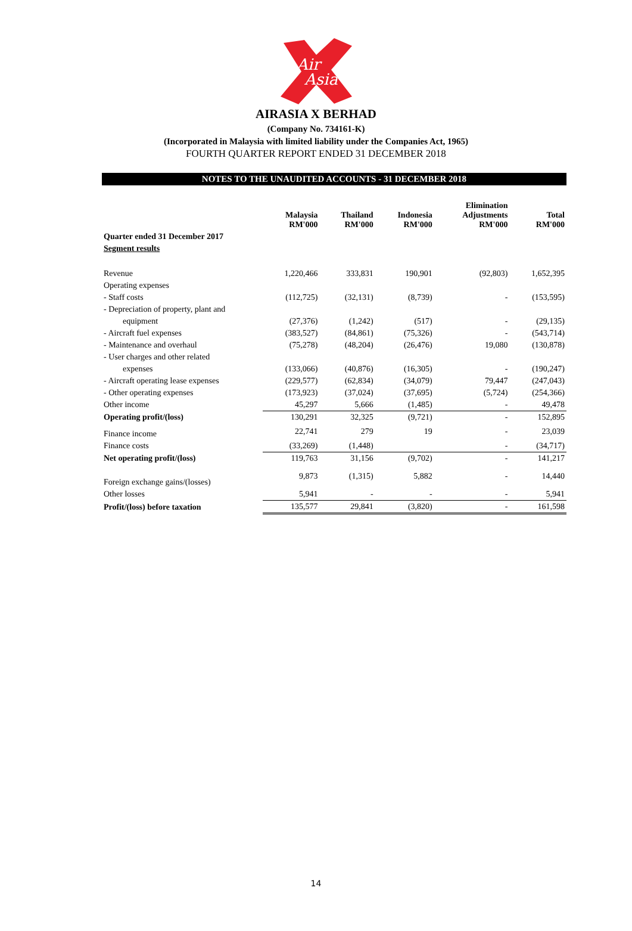Air
Asia
AIRASIA X BERHAD
(Company No. 734161-K)
(Incorporated in Malaysia with limited liability under the Companies Act, 1965)
FOURTH QUARTER REPORT ENDED 31 DECEMBER 2018
NOTES TO THE UNAUDITED ACCOUNTS - 31 DECEMBER 2018
| | Malaysia RM'000 | Thailand RM'000 | Indonesia RM'000 | Elimination Adjustments RM'000 | Total RM'000 |
| --- | --- | --- | --- | --- | --- |
| Quarter ended 31 December 2017 | | | | | |
| Segment results | | | | | |
| Revenue | 1,220,466 | 333,831 | 190,901 | (92,803) | 1,652,395 |
| Operating expenses | | | | | |
| - Staff costs | (112,725) | (32,131) | (8,739) | - | (153,595) |
| - Depreciation of property, plant and | | | | | |
| equipment | (27,376) | (1,242) | (517) | - | (29,135) |
| - Aircraft fuel expenses | (383,527) | (84,861) | (75,326) | - | (543,714) |
| - Maintenance and overhaul | (75,278) | (48,204) | (26,476) | 19,080 | (130,878) |
| - User charges and other related | | | | | |
| expenses | (133,066) | (40,876) | (16,305) | - | (190,247) |
| - Aircraft operating lease expenses | (229,577) | (62,834) | (34,079) | 79,447 | (247,043) |
| - Other operating expenses | (173,923) | (37,024) | (37,695) | (5,724) | (254,366) |
| Other income | 45,297 | 5,666 | (1,485) | - | 49,478 |
| Operating profit/(loss) | 130,291 | 32,325 | (9,721) | - | 152,895 |
| Finance income | 22,741 | 279 | 19 | - | 23,039 |
| Finance costs | (33,269) | (1,448) | | - | (34,717) |
| Net operating profit/(loss) | 119,763 | 31,156 | (9,702) | - | 141,217 |
| Foreign exchange gains/(losses) | 9,873 | (1,315) | 5,882 | - | 14,440 |
| Other losses | 5,941 | - | - | - | 5,941 |
| Profit/(loss) before taxation | 135,577 | 29,841 | (3,820) | - | 161,598 |
14